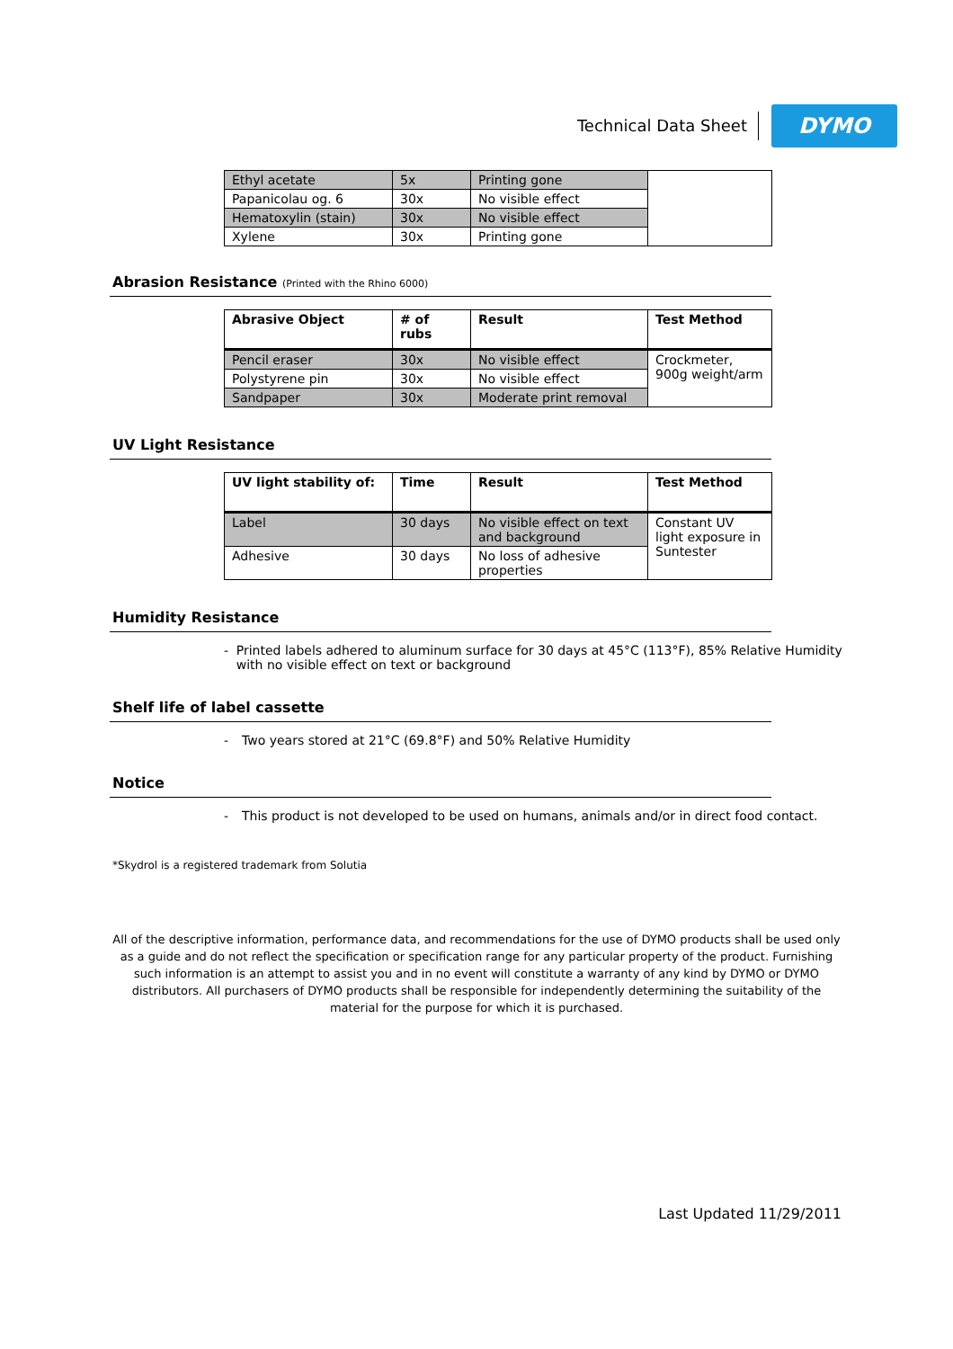Technical Data Sheet
DYMO
| Ethyl acetate | 5x | Printing gone | |
| Papanicolau og. 6 | 30x | No visible effect | |
| Hematoxylin (stain) | 30x | No visible effect | |
| Xylene | 30x | Printing gone | |
Abrasion Resistance (Printed with the Rhino 6000)
| Abrasive Object | # of rubs | Result | Test Method |
| --- | --- | --- | --- |
| Pencil eraser | 30x | No visible effect | Crockmeter, 900g weight/arm |
| Polystyrene pin | 30x | No visible effect | |
| Sandpaper | 30x | Moderate print removal | |
UV Light Resistance
| UV light stability of: | Time | Result | Test Method |
| --- | --- | --- | --- |
| Label | 30 days | No visible effect on text and background | Constant UV light exposure in Suntester |
| Adhesive | 30 days | No loss of adhesive properties | |
Humidity Resistance
- Printed labels adhered to aluminum surface for 30 days at 45°C (113°F), 85% Relative Humidity with no visible effect on text or background
Shelf life of label cassette
- Two years stored at 21°C (69.8°F) and 50% Relative Humidity
Notice
- This product is not developed to be used on humans, animals and/or in direct food contact.
*Skydrol is a registered trademark from Solutia
All of the descriptive information, performance data, and recommendations for the use of DYMO products shall be used only as a guide and do not reflect the specification or specification range for any particular property of the product. Furnishing such information is an attempt to assist you and in no event will constitute a warranty of any kind by DYMO or DYMO distributors. All purchasers of DYMO products shall be responsible for independently determining the suitability of the material for the purpose for which it is purchased.
Last Updated 11/29/2011